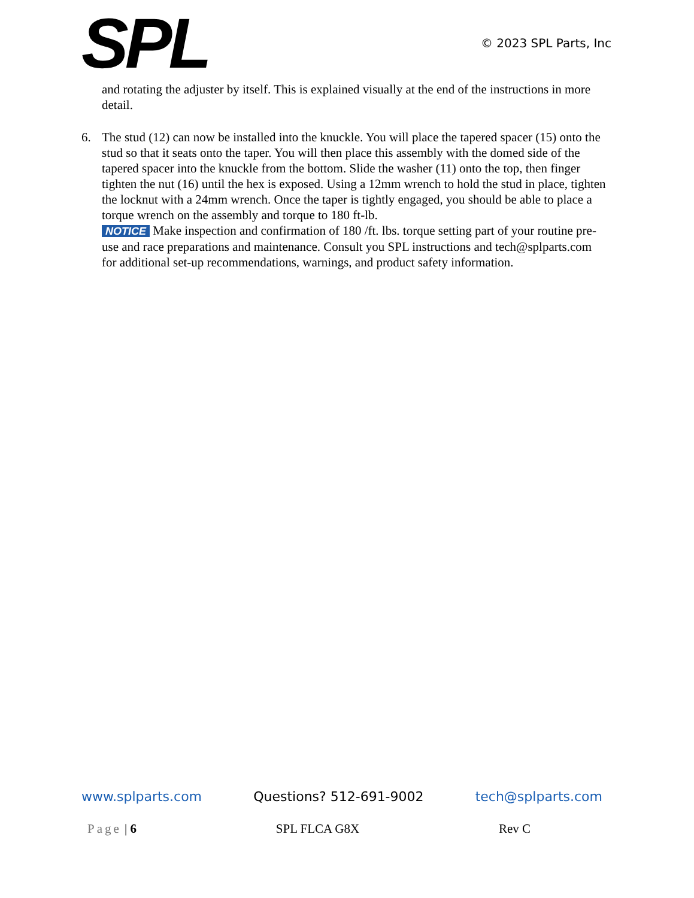SPL
© 2023 SPL Parts, Inc
and rotating the adjuster by itself. This is explained visually at the end of the instructions in more detail.
6. The stud (12) can now be installed into the knuckle. You will place the tapered spacer (15) onto the stud so that it seats onto the taper. You will then place this assembly with the domed side of the tapered spacer into the knuckle from the bottom. Slide the washer (11) onto the top, then finger tighten the nut (16) until the hex is exposed. Using a 12mm wrench to hold the stud in place, tighten the locknut with a 24mm wrench. Once the taper is tightly engaged, you should be able to place a torque wrench on the assembly and torque to 180 ft-lb.
NOTICE Make inspection and confirmation of 180 /ft. lbs. torque setting part of your routine pre-use and race preparations and maintenance. Consult you SPL instructions and tech@splparts.com for additional set-up recommendations, warnings, and product safety information.
www.splparts.com Questions? 512-691-9002 tech@splparts.com
Page | 6 SPL FLCA G8X Rev C